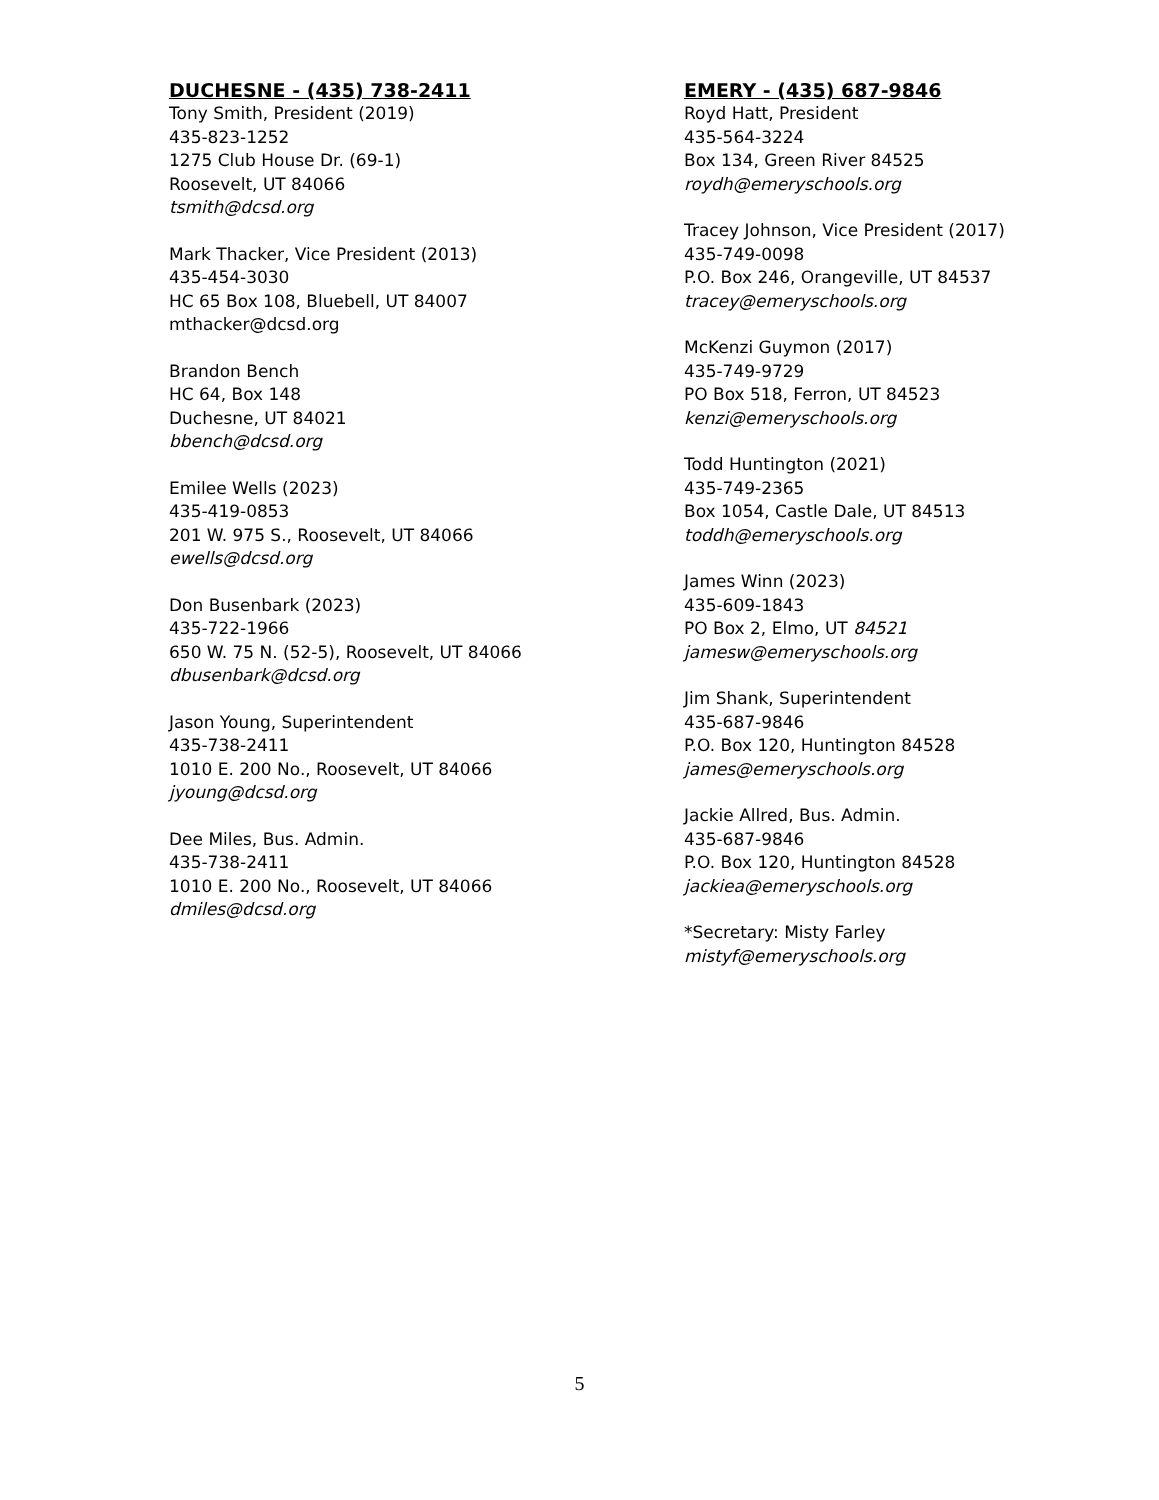DUCHESNE - (435) 738-2411
Tony Smith, President (2019)
435-823-1252
1275 Club House Dr. (69-1)
Roosevelt, UT 84066
tsmith@dcsd.org
Mark Thacker, Vice President (2013)
435-454-3030
HC 65 Box 108, Bluebell, UT 84007
mthacker@dcsd.org
Brandon Bench
HC 64, Box 148
Duchesne, UT 84021
bbench@dcsd.org
Emilee Wells (2023)
435-419-0853
201 W. 975 S., Roosevelt, UT 84066
ewells@dcsd.org
Don Busenbark (2023)
435-722-1966
650 W. 75 N. (52-5), Roosevelt, UT 84066
dbusenbark@dcsd.org
Jason Young, Superintendent
435-738-2411
1010 E. 200 No., Roosevelt, UT 84066
jyoung@dcsd.org
Dee Miles, Bus. Admin.
435-738-2411
1010 E. 200 No., Roosevelt, UT 84066
dmiles@dcsd.org
EMERY - (435) 687-9846
Royd Hatt, President
435-564-3224
Box 134, Green River 84525
roydh@emeryschools.org
Tracey Johnson, Vice President (2017)
435-749-0098
P.O. Box 246, Orangeville, UT 84537
tracey@emeryschools.org
McKenzi Guymon (2017)
435-749-9729
PO Box 518, Ferron, UT 84523
kenzi@emeryschools.org
Todd Huntington (2021)
435-749-2365
Box 1054, Castle Dale, UT 84513
toddh@emeryschools.org
James Winn (2023)
435-609-1843
PO Box 2, Elmo, UT 84521
jamesw@emeryschools.org
Jim Shank, Superintendent
435-687-9846
P.O. Box 120, Huntington 84528
james@emeryschools.org
Jackie Allred, Bus. Admin.
435-687-9846
P.O. Box 120, Huntington 84528
jackiea@emeryschools.org
*Secretary: Misty Farley
mistyf@emeryschools.org
5